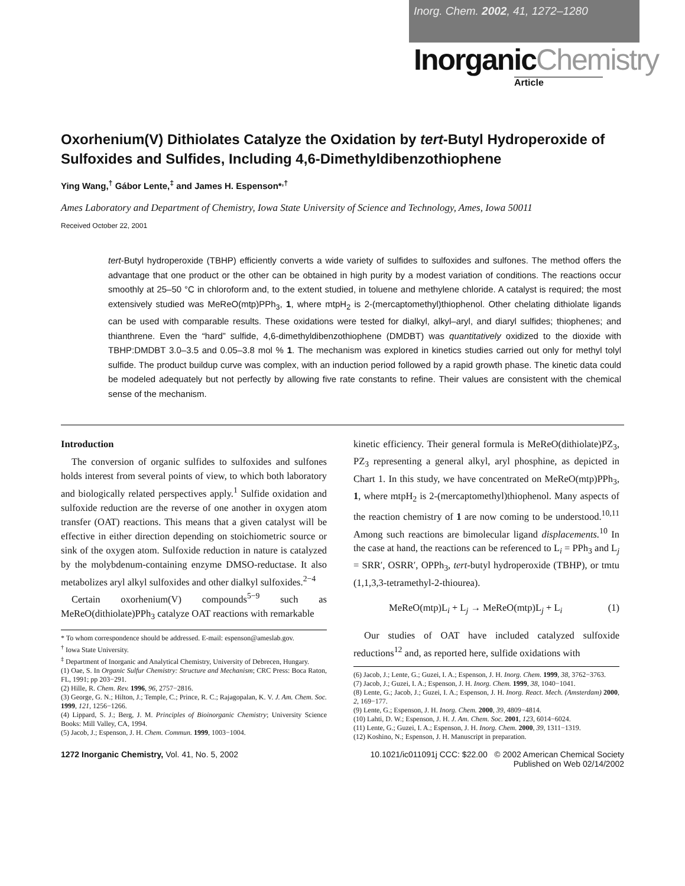Inorg. Chem. 2002, 41, 1272–1280
InorganicChemistry
Article
Oxorhenium(V) Dithiolates Catalyze the Oxidation by tert-Butyl Hydroperoxide of Sulfoxides and Sulfides, Including 4,6-Dimethyldibenzothiophene
Ying Wang,<sup>†</sup> Gábor Lente,<sup>‡</sup> and James H. Espenson*<sup>,†</sup>
Ames Laboratory and Department of Chemistry, Iowa State University of Science and Technology, Ames, Iowa 50011
Received October 22, 2001
tert-Butyl hydroperoxide (TBHP) efficiently converts a wide variety of sulfides to sulfoxides and sulfones. The method offers the advantage that one product or the other can be obtained in high purity by a modest variation of conditions. The reactions occur smoothly at 25–50 °C in chloroform and, to the extent studied, in toluene and methylene chloride. A catalyst is required; the most extensively studied was MeReO(mtp)PPh<sub>3</sub>, 1, where mtpH<sub>2</sub> is 2-(mercaptomethyl)thiophenol. Other chelating dithiolate ligands can be used with comparable results. These oxidations were tested for dialkyl, alkyl–aryl, and diaryl sulfides; thiophenes; and thianthrene. Even the “hard” sulfide, 4,6-dimethyldibenzothiophene (DMDBT) was quantitatively oxidized to the dioxide with TBHP:DMDBT 3.0–3.5 and 0.05–3.8 mol % 1. The mechanism was explored in kinetics studies carried out only for methyl tolyl sulfide. The product buildup curve was complex, with an induction period followed by a rapid growth phase. The kinetic data could be modeled adequately but not perfectly by allowing five rate constants to refine. Their values are consistent with the chemical sense of the mechanism.
Introduction
The conversion of organic sulfides to sulfoxides and sulfones holds interest from several points of view, to which both laboratory and biologically related perspectives apply.<sup>1</sup> Sulfide oxidation and sulfoxide reduction are the reverse of one another in oxygen atom transfer (OAT) reactions. This means that a given catalyst will be effective in either direction depending on stoichiometric source or sink of the oxygen atom. Sulfoxide reduction in nature is catalyzed by the molybdenum-containing enzyme DMSO-reductase. It also metabolizes aryl alkyl sulfoxides and other dialkyl sulfoxides.<sup>2−4</sup>
Certain oxorhenium(V) compounds<sup>5−9</sup> such as MeReO(dithiolate)PPh<sub>3</sub> catalyze OAT reactions with remarkable
* To whom correspondence should be addressed. E-mail: espenson@ameslab.gov.
<sup>†</sup> Iowa State University.
<sup>‡</sup> Department of Inorganic and Analytical Chemistry, University of Debrecen, Hungary.
(1) Oae, S. In Organic Sulfur Chemistry: Structure and Mechanism; CRC Press: Boca Raton, FL, 1991; pp 203−291.
(2) Hille, R. Chem. Rev. 1996, 96, 2757−2816.
(3) George, G. N.; Hilton, J.; Temple, C.; Prince, R. C.; Rajagopalan, K. V. J. Am. Chem. Soc. 1999, 121, 1256−1266.
(4) Lippard, S. J.; Berg, J. M. Principles of Bioinorganic Chemistry; University Science Books: Mill Valley, CA, 1994.
(5) Jacob, J.; Espenson, J. H. Chem. Commun. 1999, 1003−1004.
kinetic efficiency. Their general formula is MeReO(dithiolate)PZ<sub>3</sub>, PZ<sub>3</sub> representing a general alkyl, aryl phosphine, as depicted in Chart 1. In this study, we have concentrated on MeReO(mtp)PPh<sub>3</sub>, 1, where mtpH<sub>2</sub> is 2-(mercaptomethyl)thiophenol. Many aspects of the reaction chemistry of 1 are now coming to be understood.<sup>10,11</sup> Among such reactions are bimolecular ligand displacements.<sup>10</sup> In the case at hand, the reactions can be referenced to L<sub>i</sub> = PPh<sub>3</sub> and L<sub>j</sub> = SRR′, OSRR′, OPPh<sub>3</sub>, tert-butyl hydroperoxide (TBHP), or tmtu (1,1,3,3-tetramethyl-2-thiourea).
MeReO(mtp)L<sub>i</sub> + L<sub>j</sub> → MeReO(mtp)L<sub>j</sub> + L<sub>i</sub> (1)
Our studies of OAT have included catalyzed sulfoxide reductions<sup>12</sup> and, as reported here, sulfide oxidations with
(6) Jacob, J.; Lente, G.; Guzei, I. A.; Espenson, J. H. Inorg. Chem. 1999, 38, 3762−3763.
(7) Jacob, J.; Guzei, I. A.; Espenson, J. H. Inorg. Chem. 1999, 38, 1040−1041.
(8) Lente, G.; Jacob, J.; Guzei, I. A.; Espenson, J. H. Inorg. React. Mech. (Amsterdam) 2000, 2, 169−177.
(9) Lente, G.; Espenson, J. H. Inorg. Chem. 2000, 39, 4809−4814.
(10) Lahti, D. W.; Espenson, J. H. J. Am. Chem. Soc. 2001, 123, 6014−6024.
(11) Lente, G.; Guzei, I. A.; Espenson, J. H. Inorg. Chem. 2000, 39, 1311−1319.
(12) Koshino, N.; Espenson, J. H. Manuscript in preparation.
1272 Inorganic Chemistry, Vol. 41, No. 5, 2002
10.1021/ic011091j CCC: $22.00 © 2002 American Chemical Society
Published on Web 02/14/2002